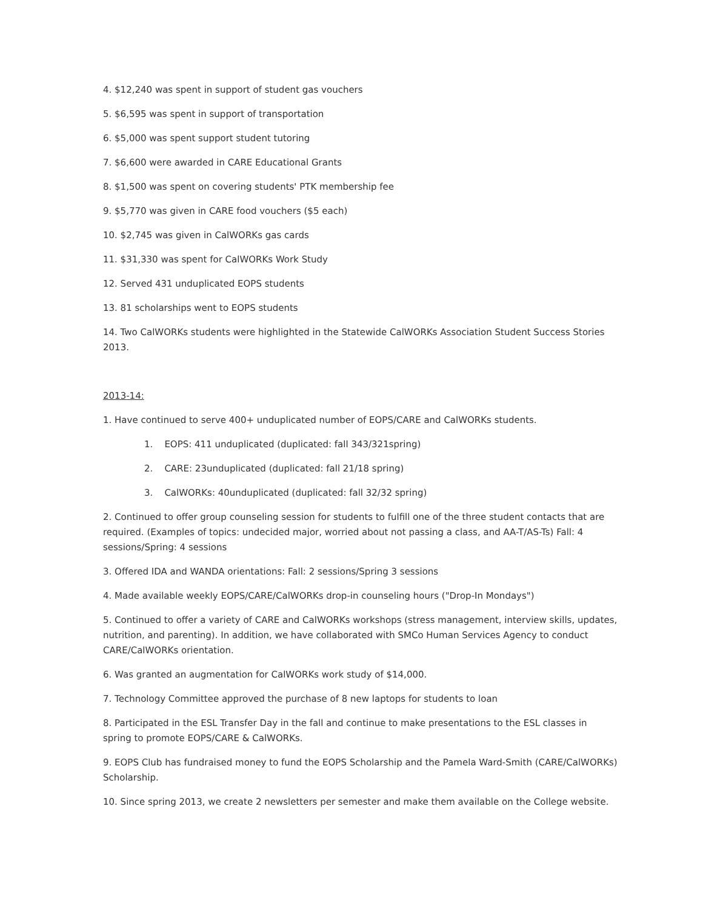4. $12,240 was spent in support of student gas vouchers
5. $6,595 was spent in support of transportation
6. $5,000 was spent support student tutoring
7. $6,600 were awarded in CARE Educational Grants
8. $1,500 was spent on covering students' PTK membership fee
9. $5,770 was given in CARE food vouchers ($5 each)
10. $2,745 was given in CalWORKs gas cards
11. $31,330 was spent for CalWORKs Work Study
12. Served 431 unduplicated EOPS students
13. 81 scholarships went to EOPS students
14. Two CalWORKs students were highlighted in the Statewide CalWORKs Association Student Success Stories 2013.
2013-14:
1. Have continued to serve 400+ unduplicated number of EOPS/CARE and CalWORKs students.
1. EOPS: 411 unduplicated (duplicated: fall 343/321spring)
2. CARE: 23unduplicated (duplicated: fall 21/18 spring)
3. CalWORKs: 40unduplicated (duplicated: fall 32/32 spring)
2. Continued to offer group counseling session for students to fulfill one of the three student contacts that are required. (Examples of topics: undecided major, worried about not passing a class, and AA-T/AS-Ts) Fall: 4 sessions/Spring: 4 sessions
3. Offered IDA and WANDA orientations: Fall: 2 sessions/Spring 3 sessions
4. Made available weekly EOPS/CARE/CalWORKs drop-in counseling hours ("Drop-In Mondays")
5. Continued to offer a variety of CARE and CalWORKs workshops (stress management, interview skills, updates, nutrition, and parenting). In addition, we have collaborated with SMCo Human Services Agency to conduct CARE/CalWORKs orientation.
6. Was granted an augmentation for CalWORKs work study of $14,000.
7. Technology Committee approved the purchase of 8 new laptops for students to loan
8. Participated in the ESL Transfer Day in the fall and continue to make presentations to the ESL classes in spring to promote EOPS/CARE & CalWORKs.
9. EOPS Club has fundraised money to fund the EOPS Scholarship and the Pamela Ward-Smith (CARE/CalWORKs) Scholarship.
10. Since spring 2013, we create 2 newsletters per semester and make them available on the College website.